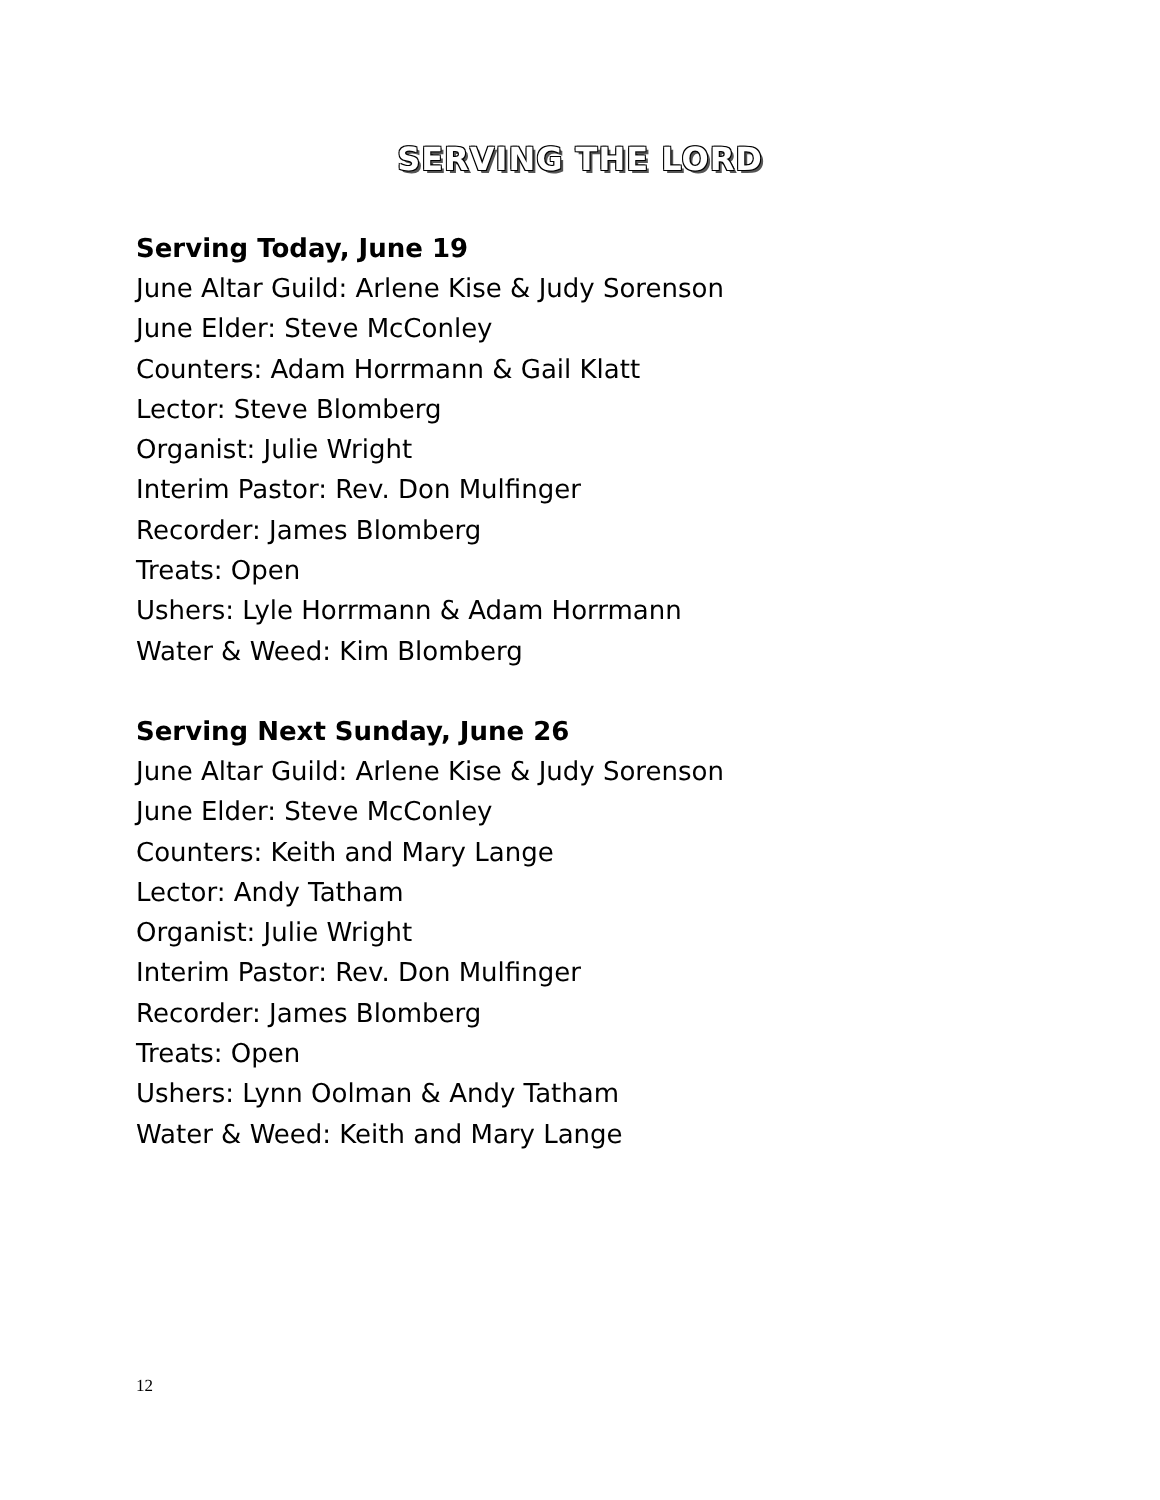SERVING THE LORD
Serving Today, June 19
June Altar Guild: Arlene Kise & Judy Sorenson
June Elder: Steve McConley
Counters: Adam Horrmann & Gail Klatt
Lector: Steve Blomberg
Organist: Julie Wright
Interim Pastor: Rev. Don Mulfinger
Recorder: James Blomberg
Treats: Open
Ushers: Lyle Horrmann & Adam Horrmann
Water & Weed: Kim Blomberg
Serving Next Sunday, June 26
June Altar Guild: Arlene Kise & Judy Sorenson
June Elder: Steve McConley
Counters: Keith and Mary Lange
Lector: Andy Tatham
Organist: Julie Wright
Interim Pastor: Rev. Don Mulfinger
Recorder: James Blomberg
Treats: Open
Ushers: Lynn Oolman & Andy Tatham
Water & Weed: Keith and Mary Lange
12